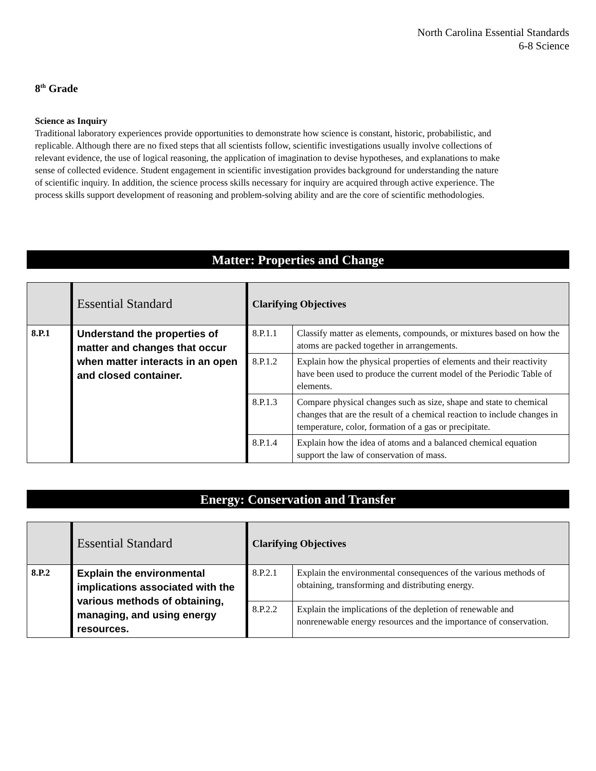North Carolina Essential Standards
6-8 Science
8<sup>th</sup> Grade
Science as Inquiry
Traditional laboratory experiences provide opportunities to demonstrate how science is constant, historic, probabilistic, and replicable. Although there are no fixed steps that all scientists follow, scientific investigations usually involve collections of relevant evidence, the use of logical reasoning, the application of imagination to devise hypotheses, and explanations to make sense of collected evidence. Student engagement in scientific investigation provides background for understanding the nature of scientific inquiry. In addition, the science process skills necessary for inquiry are acquired through active experience. The process skills support development of reasoning and problem-solving ability and are the core of scientific methodologies.
Matter: Properties and Change
| | Essential Standard | Clarifying Objectives | |
| --- | --- | --- | --- |
| 8.P.1 | Understand the properties of matter and changes that occur when matter interacts in an open and closed container. | 8.P.1.1 | Classify matter as elements, compounds, or mixtures based on how the atoms are packed together in arrangements. |
| | | 8.P.1.2 | Explain how the physical properties of elements and their reactivity have been used to produce the current model of the Periodic Table of elements. |
| | | 8.P.1.3 | Compare physical changes such as size, shape and state to chemical changes that are the result of a chemical reaction to include changes in temperature, color, formation of a gas or precipitate. |
| | | 8.P.1.4 | Explain how the idea of atoms and a balanced chemical equation support the law of conservation of mass. |
Energy: Conservation and Transfer
| | Essential Standard | Clarifying Objectives | |
| --- | --- | --- | --- |
| 8.P.2 | Explain the environmental implications associated with the various methods of obtaining, managing, and using energy resources. | 8.P.2.1 | Explain the environmental consequences of the various methods of obtaining, transforming and distributing energy. |
| | | 8.P.2.2 | Explain the implications of the depletion of renewable and nonrenewable energy resources and the importance of conservation. |